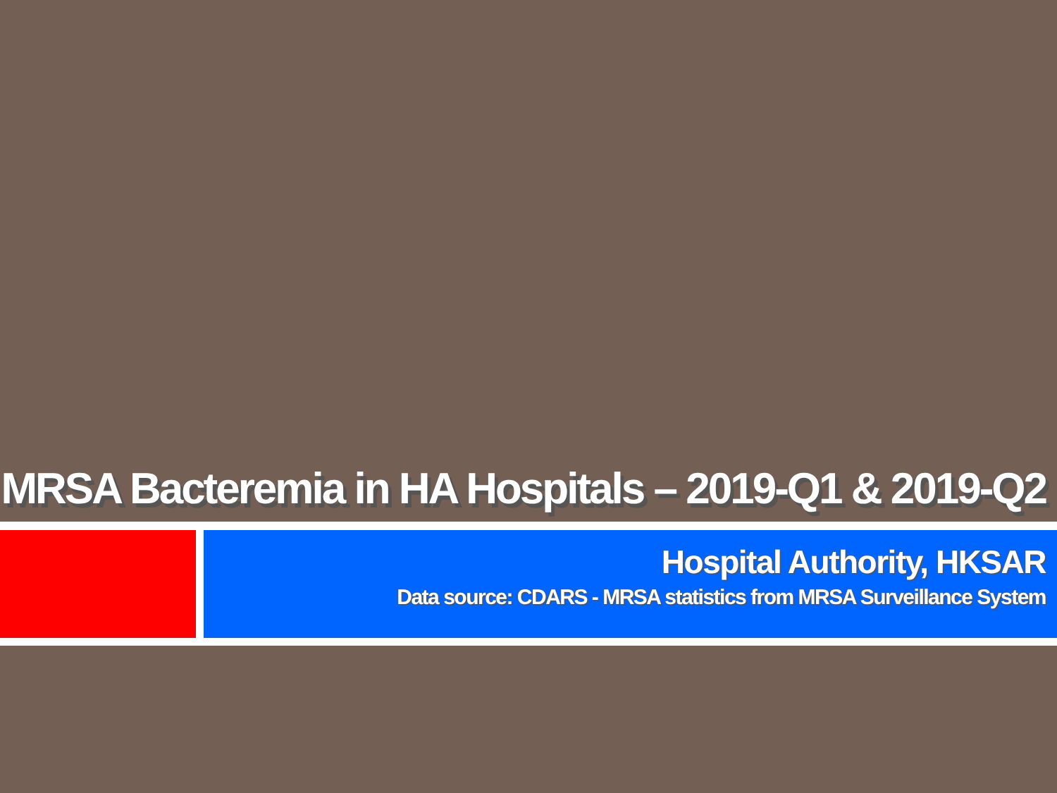MRSA Bacteremia in HA Hospitals – 2019-Q1 & 2019-Q2
Hospital Authority, HKSAR
Data source: CDARS - MRSA statistics from MRSA Surveillance System